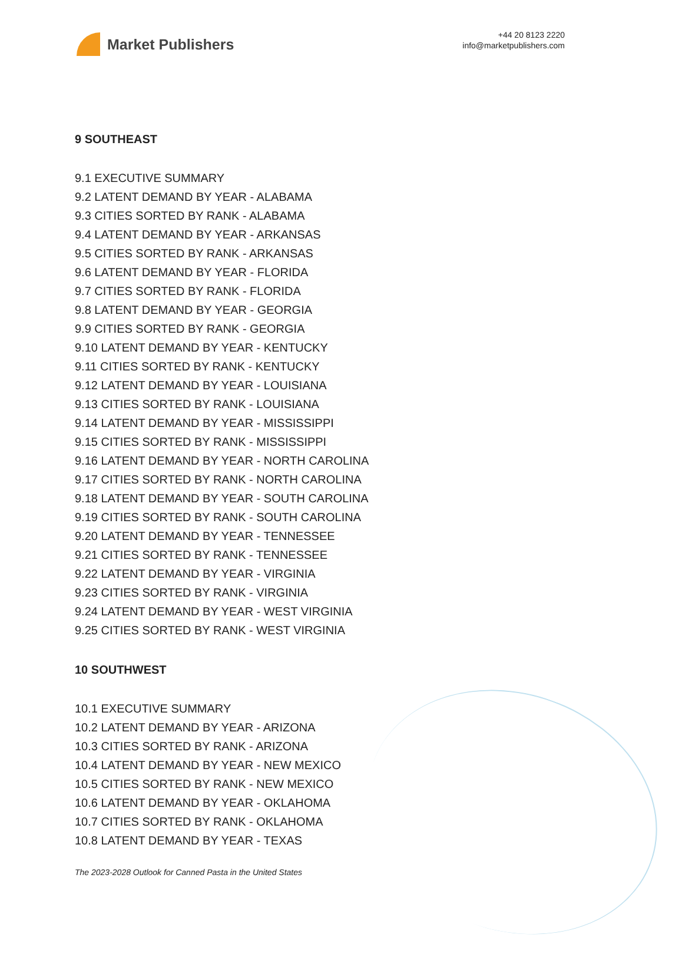Market Publishers
+44 20 8123 2220
info@marketpublishers.com
9 SOUTHEAST
9.1 EXECUTIVE SUMMARY
9.2 LATENT DEMAND BY YEAR - ALABAMA
9.3 CITIES SORTED BY RANK - ALABAMA
9.4 LATENT DEMAND BY YEAR - ARKANSAS
9.5 CITIES SORTED BY RANK - ARKANSAS
9.6 LATENT DEMAND BY YEAR - FLORIDA
9.7 CITIES SORTED BY RANK - FLORIDA
9.8 LATENT DEMAND BY YEAR - GEORGIA
9.9 CITIES SORTED BY RANK - GEORGIA
9.10 LATENT DEMAND BY YEAR - KENTUCKY
9.11 CITIES SORTED BY RANK - KENTUCKY
9.12 LATENT DEMAND BY YEAR - LOUISIANA
9.13 CITIES SORTED BY RANK - LOUISIANA
9.14 LATENT DEMAND BY YEAR - MISSISSIPPI
9.15 CITIES SORTED BY RANK - MISSISSIPPI
9.16 LATENT DEMAND BY YEAR - NORTH CAROLINA
9.17 CITIES SORTED BY RANK - NORTH CAROLINA
9.18 LATENT DEMAND BY YEAR - SOUTH CAROLINA
9.19 CITIES SORTED BY RANK - SOUTH CAROLINA
9.20 LATENT DEMAND BY YEAR - TENNESSEE
9.21 CITIES SORTED BY RANK - TENNESSEE
9.22 LATENT DEMAND BY YEAR - VIRGINIA
9.23 CITIES SORTED BY RANK - VIRGINIA
9.24 LATENT DEMAND BY YEAR - WEST VIRGINIA
9.25 CITIES SORTED BY RANK - WEST VIRGINIA
10 SOUTHWEST
10.1 EXECUTIVE SUMMARY
10.2 LATENT DEMAND BY YEAR - ARIZONA
10.3 CITIES SORTED BY RANK - ARIZONA
10.4 LATENT DEMAND BY YEAR - NEW MEXICO
10.5 CITIES SORTED BY RANK - NEW MEXICO
10.6 LATENT DEMAND BY YEAR - OKLAHOMA
10.7 CITIES SORTED BY RANK - OKLAHOMA
10.8 LATENT DEMAND BY YEAR - TEXAS
The 2023-2028 Outlook for Canned Pasta in the United States